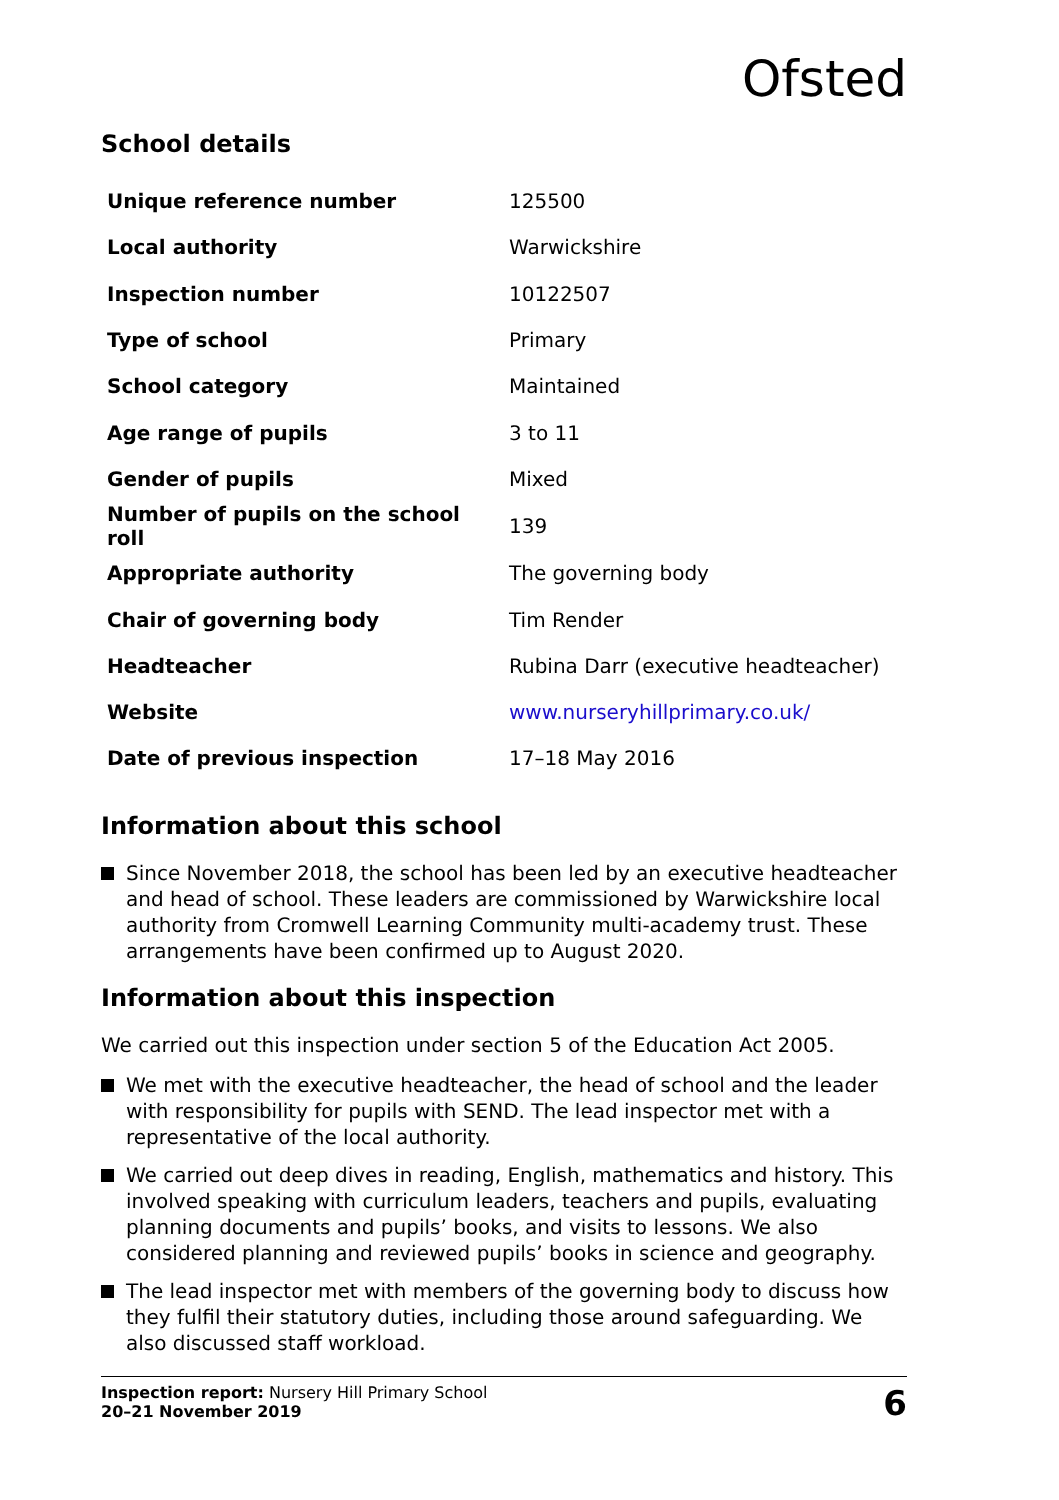Ofsted
School details
| Unique reference number | 125500 |
| Local authority | Warwickshire |
| Inspection number | 10122507 |
| Type of school | Primary |
| School category | Maintained |
| Age range of pupils | 3 to 11 |
| Gender of pupils | Mixed |
| Number of pupils on the school roll | 139 |
| Appropriate authority | The governing body |
| Chair of governing body | Tim Render |
| Headteacher | Rubina Darr (executive headteacher) |
| Website | www.nurseryhillprimary.co.uk/ |
| Date of previous inspection | 17–18 May 2016 |
Information about this school
Since November 2018, the school has been led by an executive headteacher and head of school. These leaders are commissioned by Warwickshire local authority from Cromwell Learning Community multi-academy trust. These arrangements have been confirmed up to August 2020.
Information about this inspection
We carried out this inspection under section 5 of the Education Act 2005.
We met with the executive headteacher, the head of school and the leader with responsibility for pupils with SEND. The lead inspector met with a representative of the local authority.
We carried out deep dives in reading, English, mathematics and history. This involved speaking with curriculum leaders, teachers and pupils, evaluating planning documents and pupils’ books, and visits to lessons. We also considered planning and reviewed pupils’ books in science and geography.
The lead inspector met with members of the governing body to discuss how they fulfil their statutory duties, including those around safeguarding. We also discussed staff workload.
Inspection report: Nursery Hill Primary School
20–21 November 2019
6